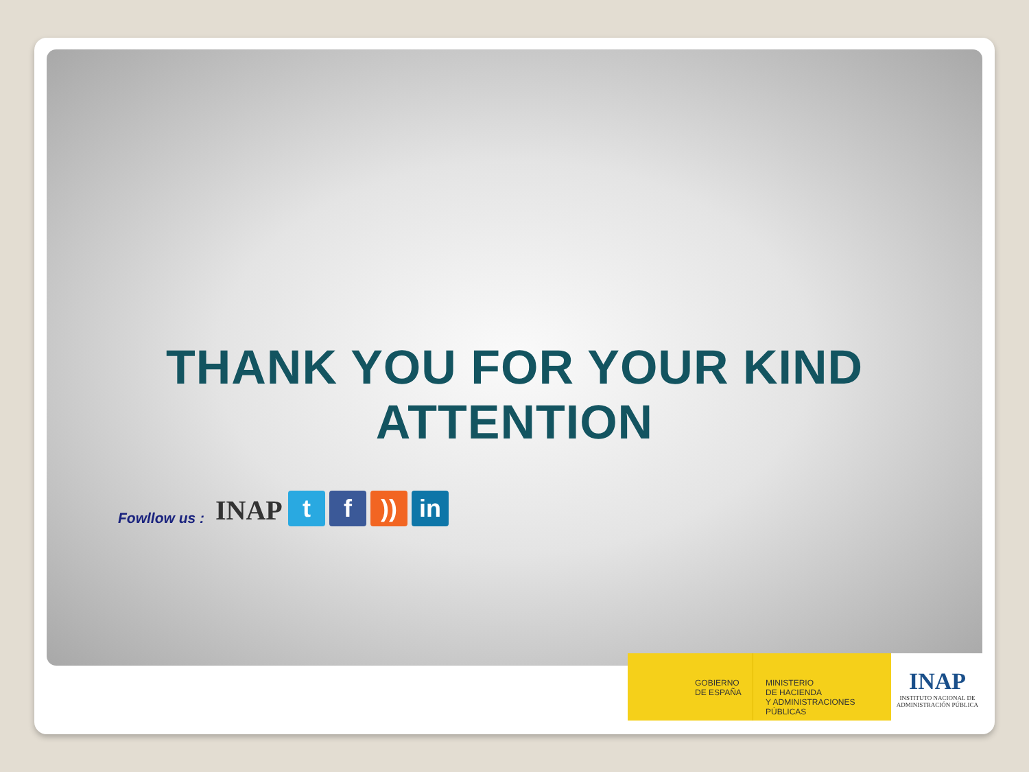THANK YOU FOR YOUR KIND ATTENTION
Fowllow us :
INAP
t
f
))
in
GOBIERNO
DE ESPAÑA
MINISTERIO
DE HACIENDA
Y ADMINISTRACIONES PÚBLICAS
INAP
INSTITUTO NACIONAL DE
ADMINISTRACIÓN PÚBLICA